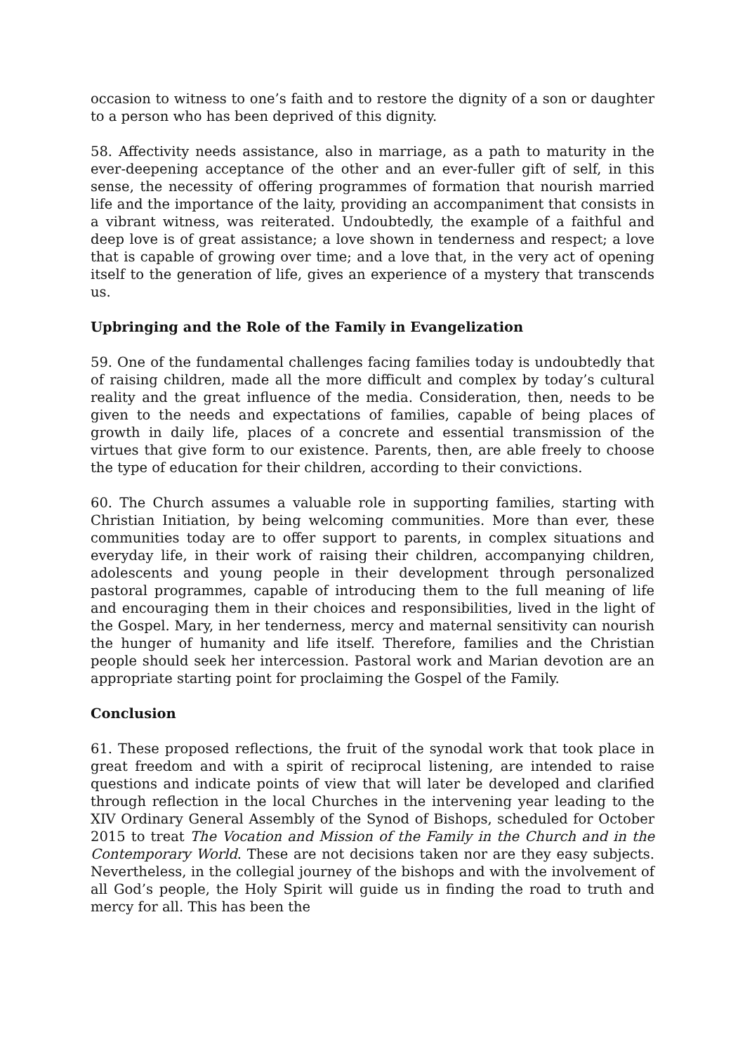occasion to witness to one’s faith and to restore the dignity of a son or daughter to a person who has been deprived of this dignity.
58. Affectivity needs assistance, also in marriage, as a path to maturity in the ever-deepening acceptance of the other and an ever-fuller gift of self, in this sense, the necessity of offering programmes of formation that nourish married life and the importance of the laity, providing an accompaniment that consists in a vibrant witness, was reiterated. Undoubtedly, the example of a faithful and deep love is of great assistance; a love shown in tenderness and respect; a love that is capable of growing over time; and a love that, in the very act of opening itself to the generation of life, gives an experience of a mystery that transcends us.
Upbringing and the Role of the Family in Evangelization
59. One of the fundamental challenges facing families today is undoubtedly that of raising children, made all the more difficult and complex by today’s cultural reality and the great influence of the media. Consideration, then, needs to be given to the needs and expectations of families, capable of being places of growth in daily life, places of a concrete and essential transmission of the virtues that give form to our existence. Parents, then, are able freely to choose the type of education for their children, according to their convictions.
60. The Church assumes a valuable role in supporting families, starting with Christian Initiation, by being welcoming communities. More than ever, these communities today are to offer support to parents, in complex situations and everyday life, in their work of raising their children, accompanying children, adolescents and young people in their development through personalized pastoral programmes, capable of introducing them to the full meaning of life and encouraging them in their choices and responsibilities, lived in the light of the Gospel. Mary, in her tenderness, mercy and maternal sensitivity can nourish the hunger of humanity and life itself. Therefore, families and the Christian people should seek her intercession. Pastoral work and Marian devotion are an appropriate starting point for proclaiming the Gospel of the Family.
Conclusion
61. These proposed reflections, the fruit of the synodal work that took place in great freedom and with a spirit of reciprocal listening, are intended to raise questions and indicate points of view that will later be developed and clarified through reflection in the local Churches in the intervening year leading to the XIV Ordinary General Assembly of the Synod of Bishops, scheduled for October 2015 to treat The Vocation and Mission of the Family in the Church and in the Contemporary World. These are not decisions taken nor are they easy subjects. Nevertheless, in the collegial journey of the bishops and with the involvement of all God’s people, the Holy Spirit will guide us in finding the road to truth and mercy for all. This has been the